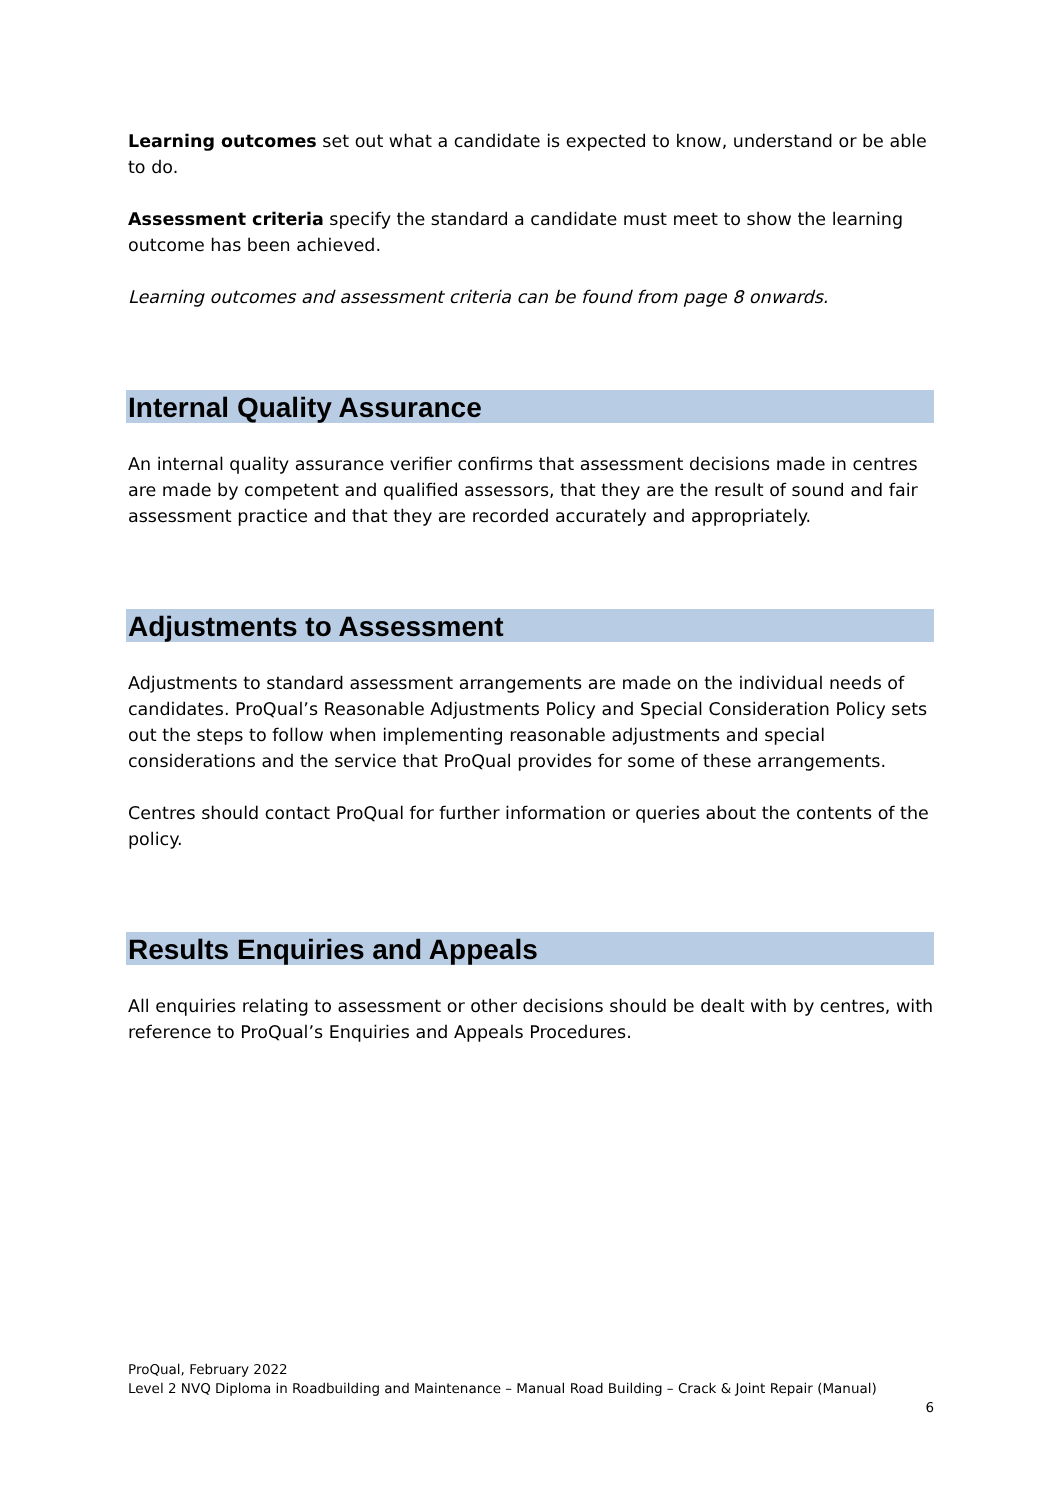Learning outcomes set out what a candidate is expected to know, understand or be able to do.
Assessment criteria specify the standard a candidate must meet to show the learning outcome has been achieved.
Learning outcomes and assessment criteria can be found from page 8 onwards.
Internal Quality Assurance
An internal quality assurance verifier confirms that assessment decisions made in centres are made by competent and qualified assessors, that they are the result of sound and fair assessment practice and that they are recorded accurately and appropriately.
Adjustments to Assessment
Adjustments to standard assessment arrangements are made on the individual needs of candidates. ProQual’s Reasonable Adjustments Policy and Special Consideration Policy sets out the steps to follow when implementing reasonable adjustments and special considerations and the service that ProQual provides for some of these arrangements.
Centres should contact ProQual for further information or queries about the contents of the policy.
Results Enquiries and Appeals
All enquiries relating to assessment or other decisions should be dealt with by centres, with reference to ProQual’s Enquiries and Appeals Procedures.
ProQual, February 2022
Level 2 NVQ Diploma in Roadbuilding and Maintenance – Manual Road Building – Crack & Joint Repair (Manual)
6